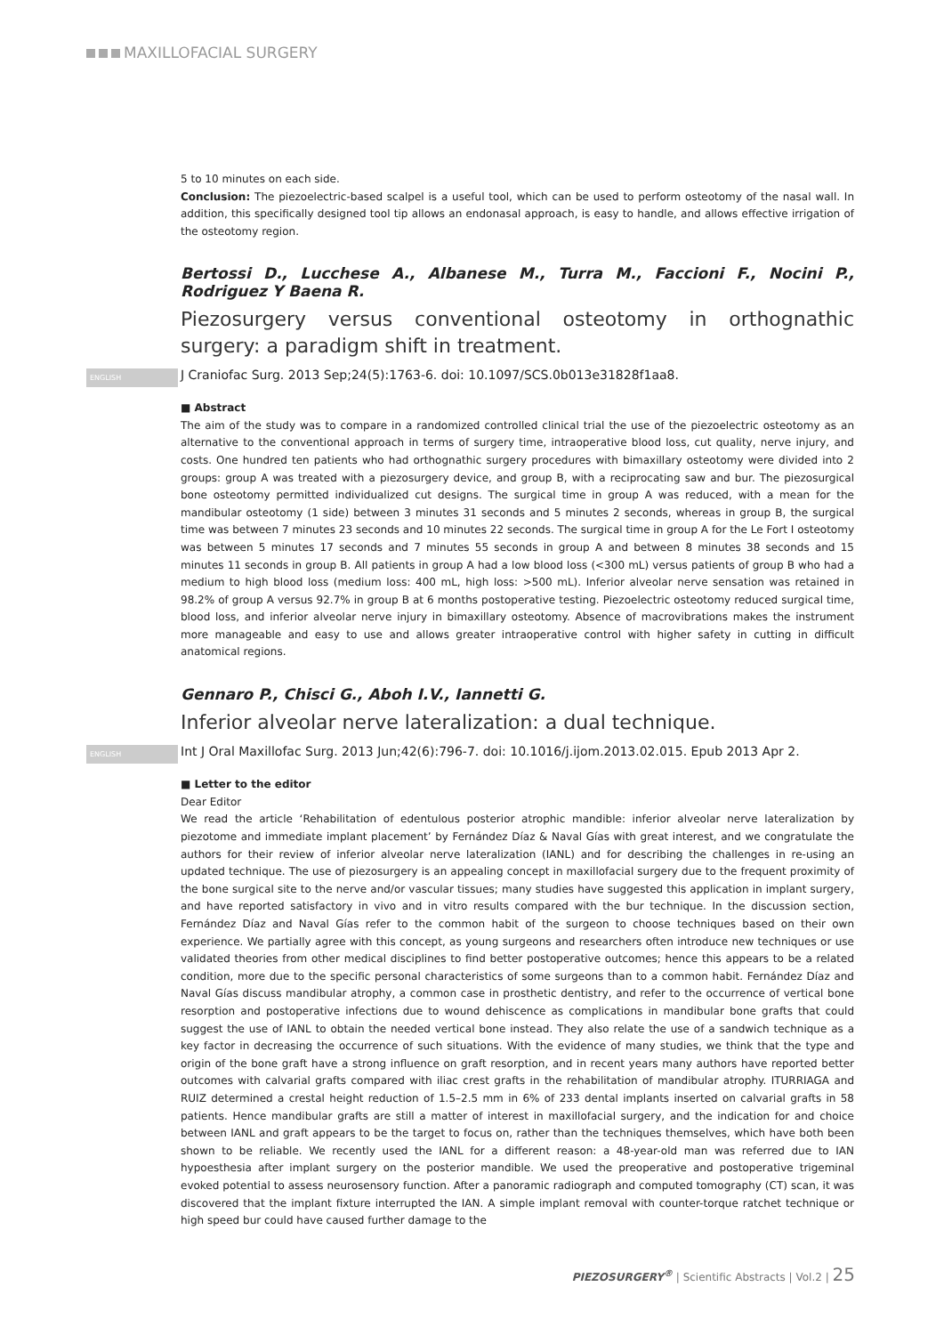MAXILLOFACIAL SURGERY
5 to 10 minutes on each side.
Conclusion: The piezoelectric-based scalpel is a useful tool, which can be used to perform osteotomy of the nasal wall. In addition, this specifically designed tool tip allows an endonasal approach, is easy to handle, and allows effective irrigation of the osteotomy region.
Bertossi D., Lucchese A., Albanese M., Turra M., Faccioni F., Nocini P., Rodriguez Y Baena R.
Piezosurgery versus conventional osteotomy in orthognathic surgery: a paradigm shift in treatment.
ENGLISH J Craniofac Surg. 2013 Sep;24(5):1763-6. doi: 10.1097/SCS.0b013e31828f1aa8.
■ Abstract
The aim of the study was to compare in a randomized controlled clinical trial the use of the piezoelectric osteotomy as an alternative to the conventional approach in terms of surgery time, intraoperative blood loss, cut quality, nerve injury, and costs. One hundred ten patients who had orthognathic surgery procedures with bimaxillary osteotomy were divided into 2 groups: group A was treated with a piezosurgery device, and group B, with a reciprocating saw and bur. The piezosurgical bone osteotomy permitted individualized cut designs. The surgical time in group A was reduced, with a mean for the mandibular osteotomy (1 side) between 3 minutes 31 seconds and 5 minutes 2 seconds, whereas in group B, the surgical time was between 7 minutes 23 seconds and 10 minutes 22 seconds. The surgical time in group A for the Le Fort I osteotomy was between 5 minutes 17 seconds and 7 minutes 55 seconds in group A and between 8 minutes 38 seconds and 15 minutes 11 seconds in group B. All patients in group A had a low blood loss (<300 mL) versus patients of group B who had a medium to high blood loss (medium loss: 400 mL, high loss: >500 mL). Inferior alveolar nerve sensation was retained in 98.2% of group A versus 92.7% in group B at 6 months postoperative testing. Piezoelectric osteotomy reduced surgical time, blood loss, and inferior alveolar nerve injury in bimaxillary osteotomy. Absence of macrovibrations makes the instrument more manageable and easy to use and allows greater intraoperative control with higher safety in cutting in difficult anatomical regions.
Gennaro P., Chisci G., Aboh I.V., Iannetti G.
Inferior alveolar nerve lateralization: a dual technique.
ENGLISH Int J Oral Maxillofac Surg. 2013 Jun;42(6):796-7. doi: 10.1016/j.ijom.2013.02.015. Epub 2013 Apr 2.
■ Letter to the editor
Dear Editor
We read the article ‘Rehabilitation of edentulous posterior atrophic mandible: inferior alveolar nerve lateralization by piezotome and immediate implant placement’ by Fernández Díaz & Naval Gías with great interest, and we congratulate the authors for their review of inferior alveolar nerve lateralization (IANL) and for describing the challenges in re-using an updated technique. The use of piezosurgery is an appealing concept in maxillofacial surgery due to the frequent proximity of the bone surgical site to the nerve and/or vascular tissues; many studies have suggested this application in implant surgery, and have reported satisfactory in vivo and in vitro results compared with the bur technique. In the discussion section, Fernández Díaz and Naval Gías refer to the common habit of the surgeon to choose techniques based on their own experience. We partially agree with this concept, as young surgeons and researchers often introduce new techniques or use validated theories from other medical disciplines to find better postoperative outcomes; hence this appears to be a related condition, more due to the specific personal characteristics of some surgeons than to a common habit. Fernández Díaz and Naval Gías discuss mandibular atrophy, a common case in prosthetic dentistry, and refer to the occurrence of vertical bone resorption and postoperative infections due to wound dehiscence as complications in mandibular bone grafts that could suggest the use of IANL to obtain the needed vertical bone instead. They also relate the use of a sandwich technique as a key factor in decreasing the occurrence of such situations. With the evidence of many studies, we think that the type and origin of the bone graft have a strong influence on graft resorption, and in recent years many authors have reported better outcomes with calvarial grafts compared with iliac crest grafts in the rehabilitation of mandibular atrophy. ITURRIAGA and RUIZ determined a crestal height reduction of 1.5–2.5 mm in 6% of 233 dental implants inserted on calvarial grafts in 58 patients. Hence mandibular grafts are still a matter of interest in maxillofacial surgery, and the indication for and choice between IANL and graft appears to be the target to focus on, rather than the techniques themselves, which have both been shown to be reliable. We recently used the IANL for a different reason: a 48-year-old man was referred due to IAN hypoesthesia after implant surgery on the posterior mandible. We used the preoperative and postoperative trigeminal evoked potential to assess neurosensory function. After a panoramic radiograph and computed tomography (CT) scan, it was discovered that the implant fixture interrupted the IAN. A simple implant removal with counter-torque ratchet technique or high speed bur could have caused further damage to the
PIEZOSURGERY<sup>®</sup> | Scientific Abstracts | Vol.2 | 25